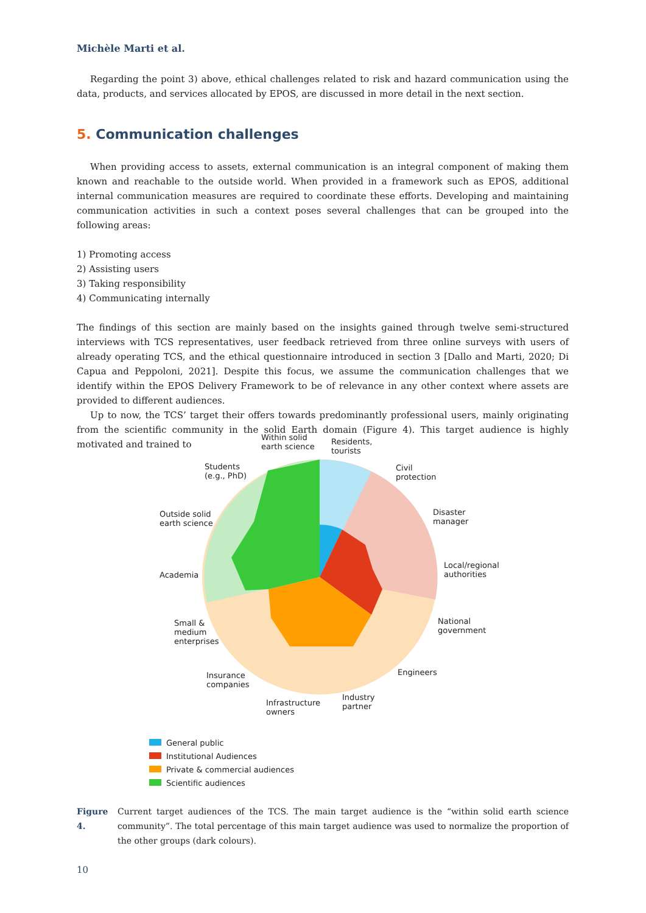Michèle Marti et al.
Regarding the point 3) above, ethical challenges related to risk and hazard communication using the data, products, and services allocated by EPOS, are discussed in more detail in the next section.
5. Communication challenges
When providing access to assets, external communication is an integral component of making them known and reachable to the outside world. When provided in a framework such as EPOS, additional internal communication measures are required to coordinate these efforts. Developing and maintaining communication activities in such a context poses several challenges that can be grouped into the following areas:
1) Promoting access
2) Assisting users
3) Taking responsibility
4) Communicating internally
The findings of this section are mainly based on the insights gained through twelve semi-structured interviews with TCS representatives, user feedback retrieved from three online surveys with users of already operating TCS, and the ethical questionnaire introduced in section 3 [Dallo and Marti, 2020; Di Capua and Peppoloni, 2021]. Despite this focus, we assume the communication challenges that we identify within the EPOS Delivery Framework to be of relevance in any other context where assets are provided to different audiences.
Up to now, the TCS’ target their offers towards predominantly professional users, mainly originating from the scientific community in the solid Earth domain (Figure 4). This target audience is highly motivated and trained to
Within solid
earth science
Residents,
tourists
Students
(e.g., PhD)
Civil
protection
Outside solid
earth science
Disaster
manager
Local/regional
authorities
Academia
National
government
Small &
medium
enterprises
Engineers
Insurance
companies
Industry
partner
Infrastructure
owners
General public
Institutional Audiences
Private & commercial audiences
Scientific audiences
Figure 4.
Current target audiences of the TCS. The main target audience is the “within solid earth science community”. The total percentage of this main target audience was used to normalize the proportion of the other groups (dark colours).
10